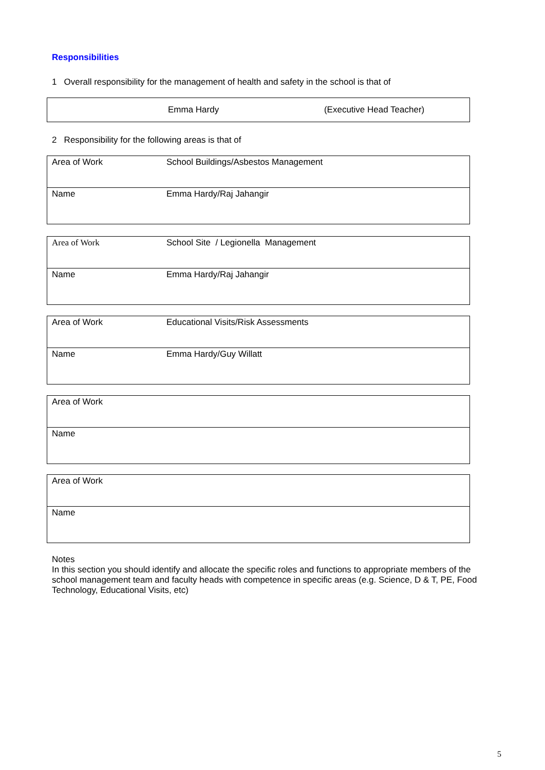Responsibilities
1 Overall responsibility for the management of health and safety in the school is that of
| Emma Hardy (Executive Head Teacher) |
2 Responsibility for the following areas is that of
| Area of Work | School Buildings/Asbestos Management |
| Name | Emma Hardy/Raj Jahangir |
| Area of Work | School Site / Legionella Management |
| Name | Emma Hardy/Raj Jahangir |
| Area of Work | Educational Visits/Risk Assessments |
| Name | Emma Hardy/Guy Willatt |
| Area of Work | |
| Name | |
| Area of Work | |
| Name | |
Notes
In this section you should identify and allocate the specific roles and functions to appropriate members of the school management team and faculty heads with competence in specific areas (e.g. Science, D & T, PE, Food Technology, Educational Visits, etc)
5